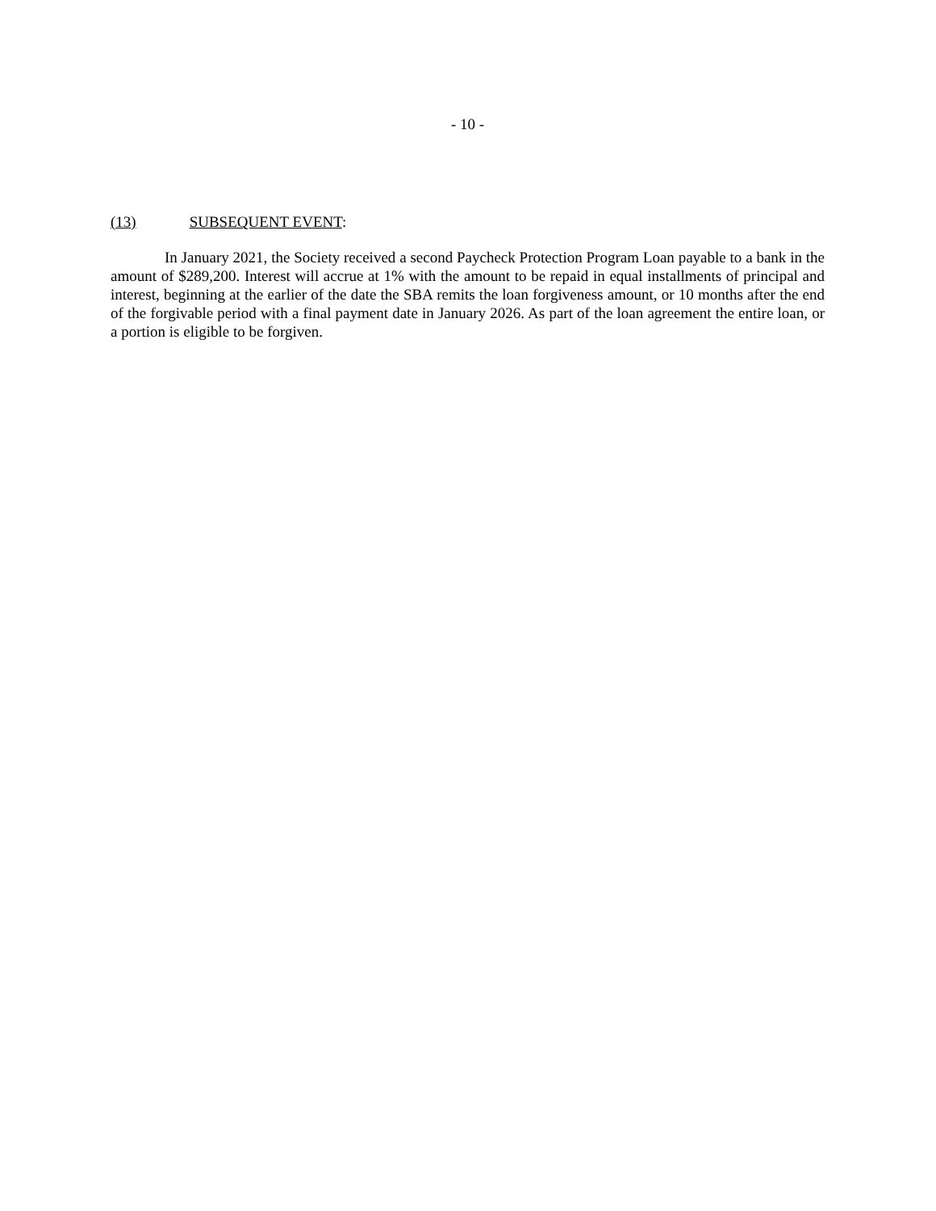- 10 -
(13) SUBSEQUENT EVENT:
In January 2021, the Society received a second Paycheck Protection Program Loan payable to a bank in the amount of $289,200. Interest will accrue at 1% with the amount to be repaid in equal installments of principal and interest, beginning at the earlier of the date the SBA remits the loan forgiveness amount, or 10 months after the end of the forgivable period with a final payment date in January 2026. As part of the loan agreement the entire loan, or a portion is eligible to be forgiven.